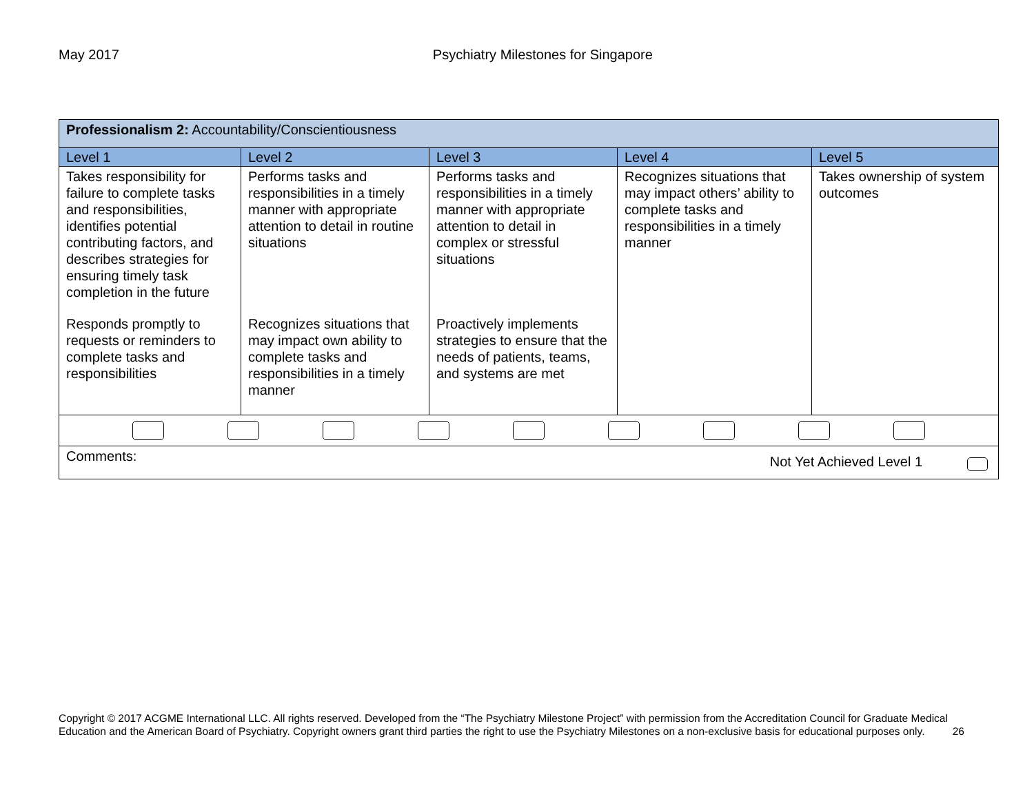May 2017 Psychiatry Milestones for Singapore
| Professionalism 2: Accountability/Conscientiousness | | | | |
| Level 1 | Level 2 | Level 3 | Level 4 | Level 5 |
| Takes responsibility for failure to complete tasks and responsibilities, identifies potential contributing factors, and describes strategies for ensuring timely task completion in the future Responds promptly to requests or reminders to complete tasks and responsibilities | Performs tasks and responsibilities in a timely manner with appropriate attention to detail in routine situations Recognizes situations that may impact own ability to complete tasks and responsibilities in a timely manner | Performs tasks and responsibilities in a timely manner with appropriate attention to detail in complex or stressful situations Proactively implements strategies to ensure that the needs of patients, teams, and systems are met | Recognizes situations that may impact others’ ability to complete tasks and responsibilities in a timely manner | Takes ownership of system outcomes |
| Comments: Not Yet Achieved Level 1 | | | | |
Copyright © 2017 ACGME International LLC. All rights reserved. Developed from the “The Psychiatry Milestone Project” with permission from the Accreditation Council for Graduate Medical Education and the American Board of Psychiatry. Copyright owners grant third parties the right to use the Psychiatry Milestones on a non-exclusive basis for educational purposes only. 26